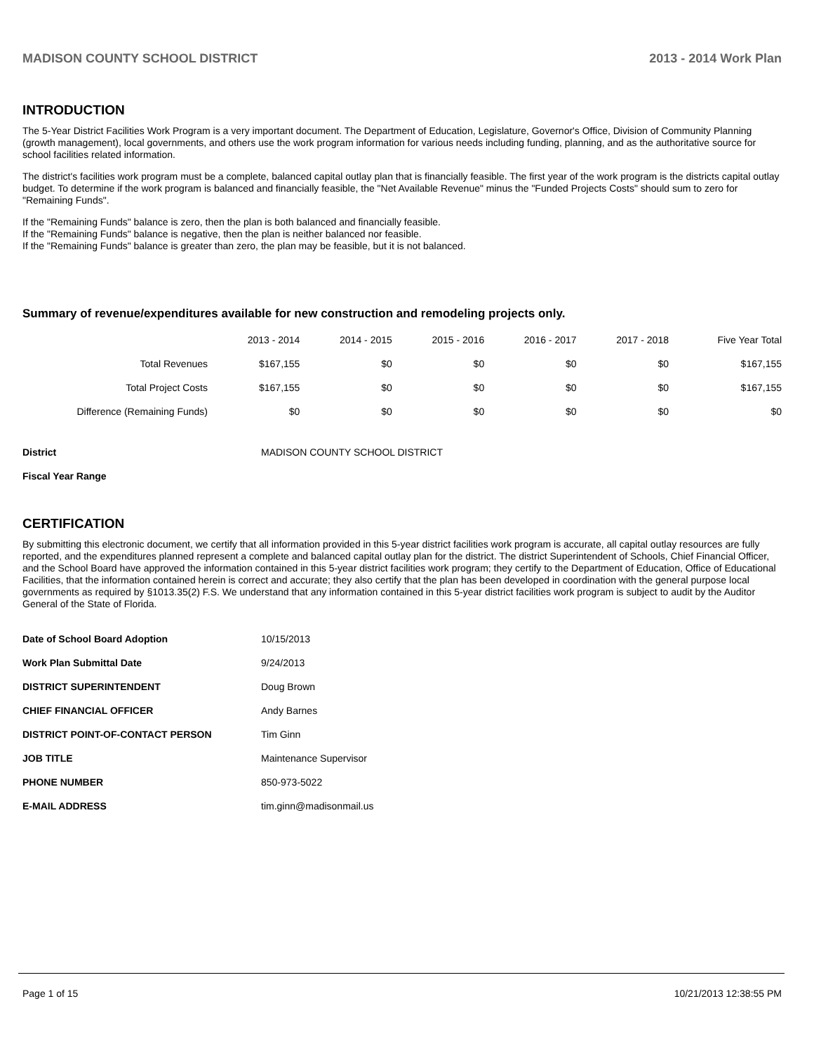MADISON COUNTY SCHOOL DISTRICT 2013 - 2014 Work Plan
INTRODUCTION
The 5-Year District Facilities Work Program is a very important document. The Department of Education, Legislature, Governor's Office, Division of Community Planning (growth management), local governments, and others use the work program information for various needs including funding, planning, and as the authoritative source for school facilities related information.
The district's facilities work program must be a complete, balanced capital outlay plan that is financially feasible. The first year of the work program is the districts capital outlay budget. To determine if the work program is balanced and financially feasible, the "Net Available Revenue" minus the "Funded Projects Costs" should sum to zero for "Remaining Funds".
If the "Remaining Funds" balance is zero, then the plan is both balanced and financially feasible.
If the "Remaining Funds" balance is negative, then the plan is neither balanced nor feasible.
If the "Remaining Funds" balance is greater than zero, the plan may be feasible, but it is not balanced.
Summary of revenue/expenditures available for new construction and remodeling projects only.
| | 2013 - 2014 | 2014 - 2015 | 2015 - 2016 | 2016 - 2017 | 2017 - 2018 | Five Year Total |
| --- | --- | --- | --- | --- | --- | --- |
| Total Revenues | $167,155 | $0 | $0 | $0 | $0 | $167,155 |
| Total Project Costs | $167,155 | $0 | $0 | $0 | $0 | $167,155 |
| Difference (Remaining Funds) | $0 | $0 | $0 | $0 | $0 | $0 |
| District | MADISON COUNTY SCHOOL DISTRICT |
| Fiscal Year Range | |
CERTIFICATION
By submitting this electronic document, we certify that all information provided in this 5-year district facilities work program is accurate, all capital outlay resources are fully reported, and the expenditures planned represent a complete and balanced capital outlay plan for the district. The district Superintendent of Schools, Chief Financial Officer, and the School Board have approved the information contained in this 5-year district facilities work program; they certify to the Department of Education, Office of Educational Facilities, that the information contained herein is correct and accurate; they also certify that the plan has been developed in coordination with the general purpose local governments as required by §1013.35(2) F.S. We understand that any information contained in this 5-year district facilities work program is subject to audit by the Auditor General of the State of Florida.
| Date of School Board Adoption | 10/15/2013 |
| Work Plan Submittal Date | 9/24/2013 |
| DISTRICT SUPERINTENDENT | Doug Brown |
| CHIEF FINANCIAL OFFICER | Andy Barnes |
| DISTRICT POINT-OF-CONTACT PERSON | Tim Ginn |
| JOB TITLE | Maintenance Supervisor |
| PHONE NUMBER | 850-973-5022 |
| E-MAIL ADDRESS | tim.ginn@madisonmail.us |
Page 1 of 15 10/21/2013 12:38:55 PM